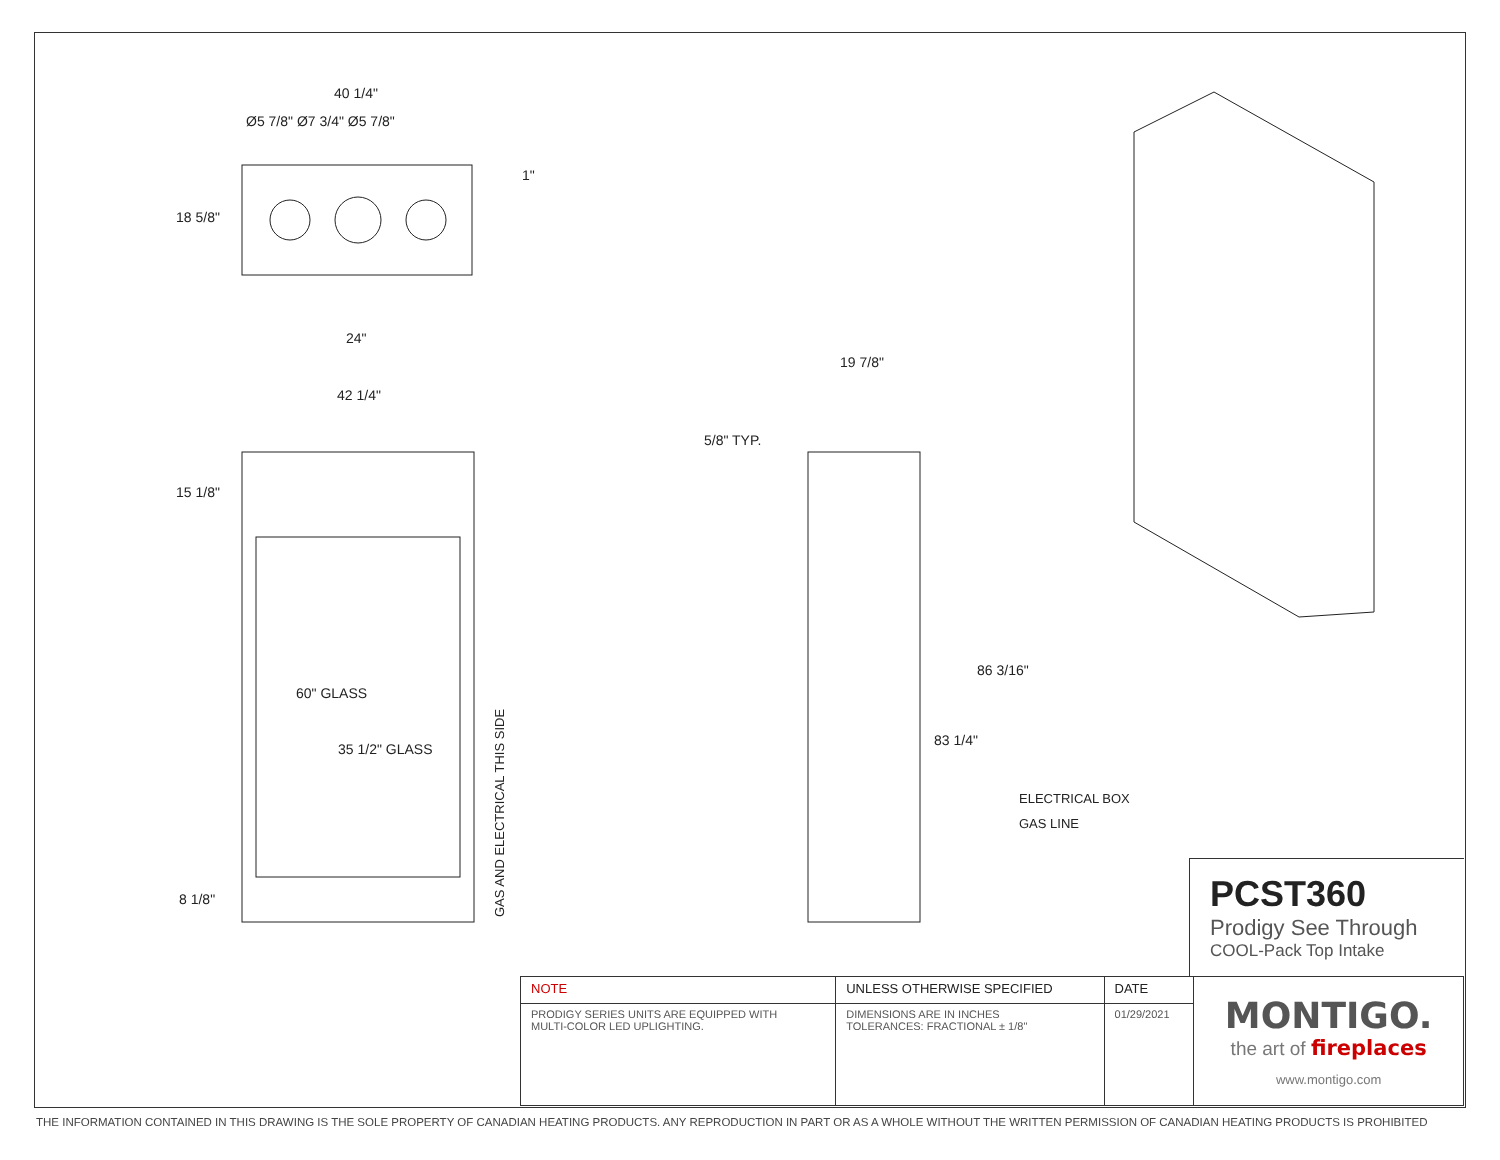40 1/4"
Ø5 7/8" Ø7 3/4" Ø5 7/8"
1"
18 5/8"
24"
42 1/4"
15 1/8"
60" GLASS
35 1/2" GLASS
8 1/8"
GAS AND ELECTRICAL THIS SIDE
19 7/8"
5/8" TYP.
86 3/16"
83 1/4"
ELECTRICAL BOX
GAS LINE
PCST360
Prodigy See Through
COOL-Pack Top Intake
| NOTE | UNLESS OTHERWISE SPECIFIED | DATE | MONTIGO. the art of fireplaces www.montigo.com |
| PRODIGY SERIES UNITS ARE EQUIPPED WITH MULTI-COLOR LED UPLIGHTING. | DIMENSIONS ARE IN INCHES TOLERANCES: FRACTIONAL ± 1/8" | 01/29/2021 | |
THE INFORMATION CONTAINED IN THIS DRAWING IS THE SOLE PROPERTY OF CANADIAN HEATING PRODUCTS. ANY REPRODUCTION IN PART OR AS A WHOLE WITHOUT THE WRITTEN PERMISSION OF CANADIAN HEATING PRODUCTS IS PROHIBITED